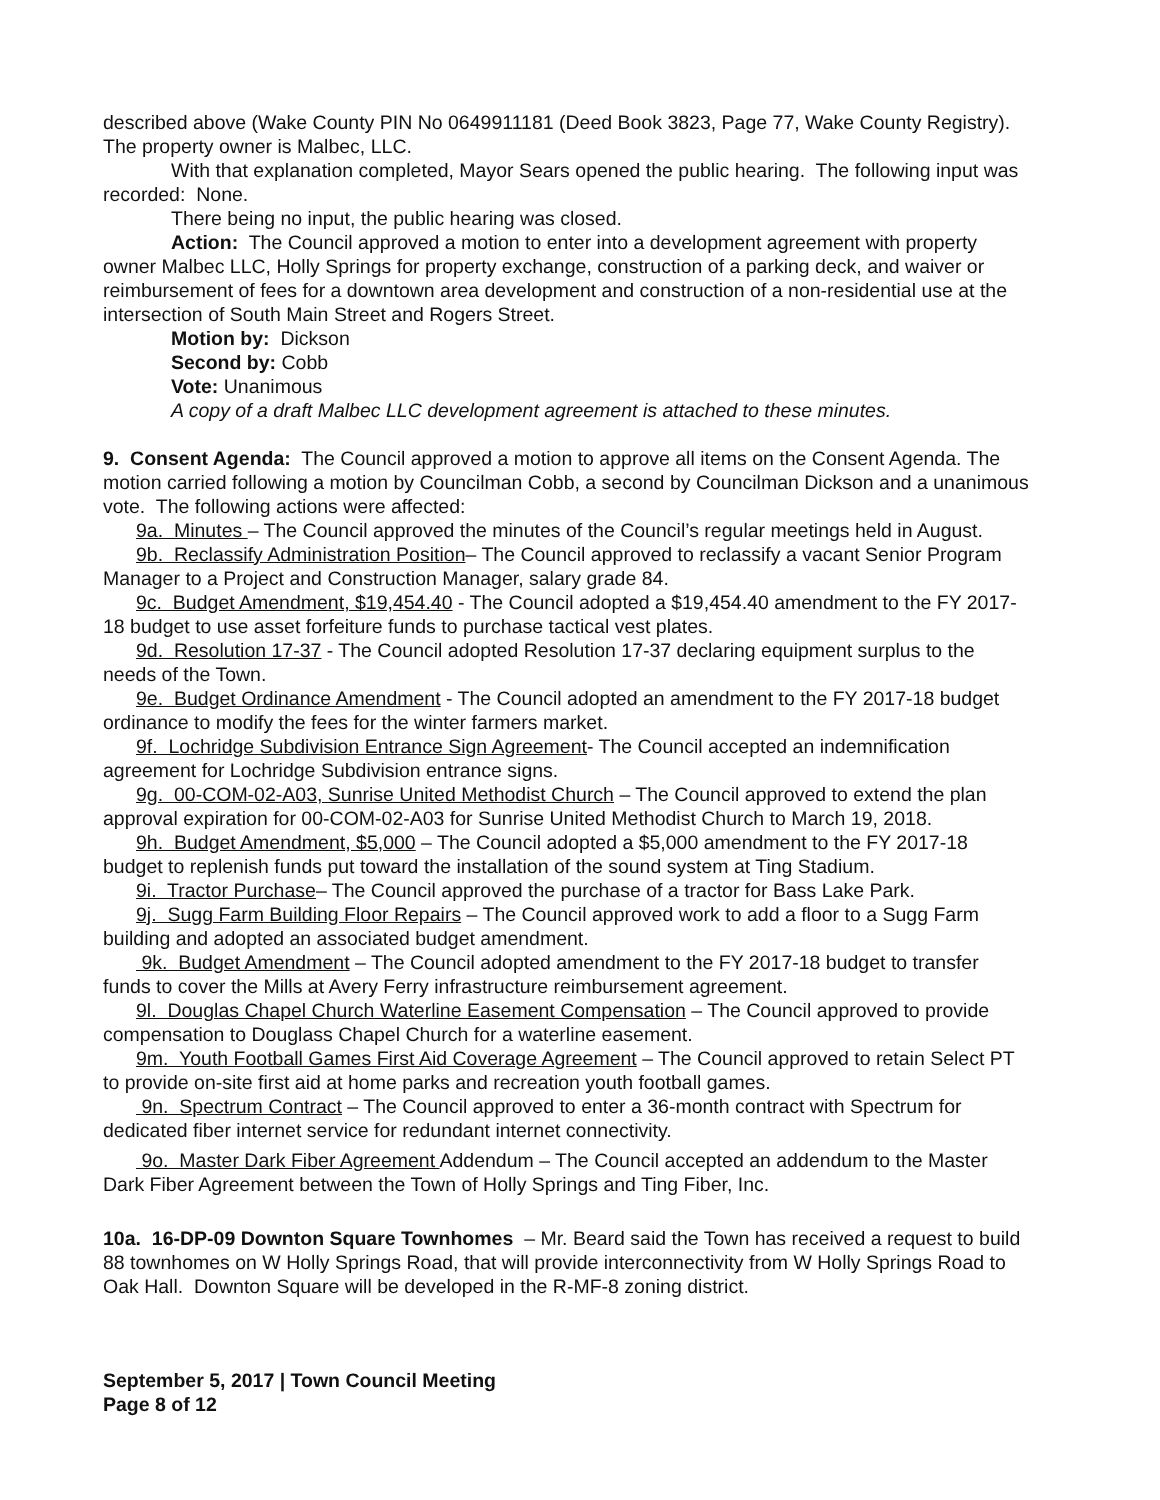described above (Wake County PIN No 0649911181 (Deed Book 3823, Page 77, Wake County Registry). The property owner is Malbec, LLC.
With that explanation completed, Mayor Sears opened the public hearing. The following input was recorded: None.
There being no input, the public hearing was closed.
Action: The Council approved a motion to enter into a development agreement with property owner Malbec LLC, Holly Springs for property exchange, construction of a parking deck, and waiver or reimbursement of fees for a downtown area development and construction of a non-residential use at the intersection of South Main Street and Rogers Street.
Motion by: Dickson
Second by: Cobb
Vote: Unanimous
A copy of a draft Malbec LLC development agreement is attached to these minutes.
9. Consent Agenda: The Council approved a motion to approve all items on the Consent Agenda. The motion carried following a motion by Councilman Cobb, a second by Councilman Dickson and a unanimous vote. The following actions were affected:
9a. Minutes – The Council approved the minutes of the Council’s regular meetings held in August.
9b. Reclassify Administration Position– The Council approved to reclassify a vacant Senior Program Manager to a Project and Construction Manager, salary grade 84.
9c. Budget Amendment, $19,454.40 - The Council adopted a $19,454.40 amendment to the FY 2017-18 budget to use asset forfeiture funds to purchase tactical vest plates.
9d. Resolution 17-37 - The Council adopted Resolution 17-37 declaring equipment surplus to the needs of the Town.
9e. Budget Ordinance Amendment - The Council adopted an amendment to the FY 2017-18 budget ordinance to modify the fees for the winter farmers market.
9f. Lochridge Subdivision Entrance Sign Agreement- The Council accepted an indemnification agreement for Lochridge Subdivision entrance signs.
9g. 00-COM-02-A03, Sunrise United Methodist Church – The Council approved to extend the plan approval expiration for 00-COM-02-A03 for Sunrise United Methodist Church to March 19, 2018.
9h. Budget Amendment, $5,000 – The Council adopted a $5,000 amendment to the FY 2017-18 budget to replenish funds put toward the installation of the sound system at Ting Stadium.
9i. Tractor Purchase– The Council approved the purchase of a tractor for Bass Lake Park.
9j. Sugg Farm Building Floor Repairs – The Council approved work to add a floor to a Sugg Farm building and adopted an associated budget amendment.
9k. Budget Amendment – The Council adopted amendment to the FY 2017-18 budget to transfer funds to cover the Mills at Avery Ferry infrastructure reimbursement agreement.
9l. Douglas Chapel Church Waterline Easement Compensation – The Council approved to provide compensation to Douglass Chapel Church for a waterline easement.
9m. Youth Football Games First Aid Coverage Agreement – The Council approved to retain Select PT to provide on-site first aid at home parks and recreation youth football games.
9n. Spectrum Contract – The Council approved to enter a 36-month contract with Spectrum for dedicated fiber internet service for redundant internet connectivity.
9o. Master Dark Fiber Agreement Addendum – The Council accepted an addendum to the Master Dark Fiber Agreement between the Town of Holly Springs and Ting Fiber, Inc.
10a. 16-DP-09 Downton Square Townhomes – Mr. Beard said the Town has received a request to build 88 townhomes on W Holly Springs Road, that will provide interconnectivity from W Holly Springs Road to Oak Hall. Downton Square will be developed in the R-MF-8 zoning district.
September 5, 2017 | Town Council Meeting
Page 8 of 12